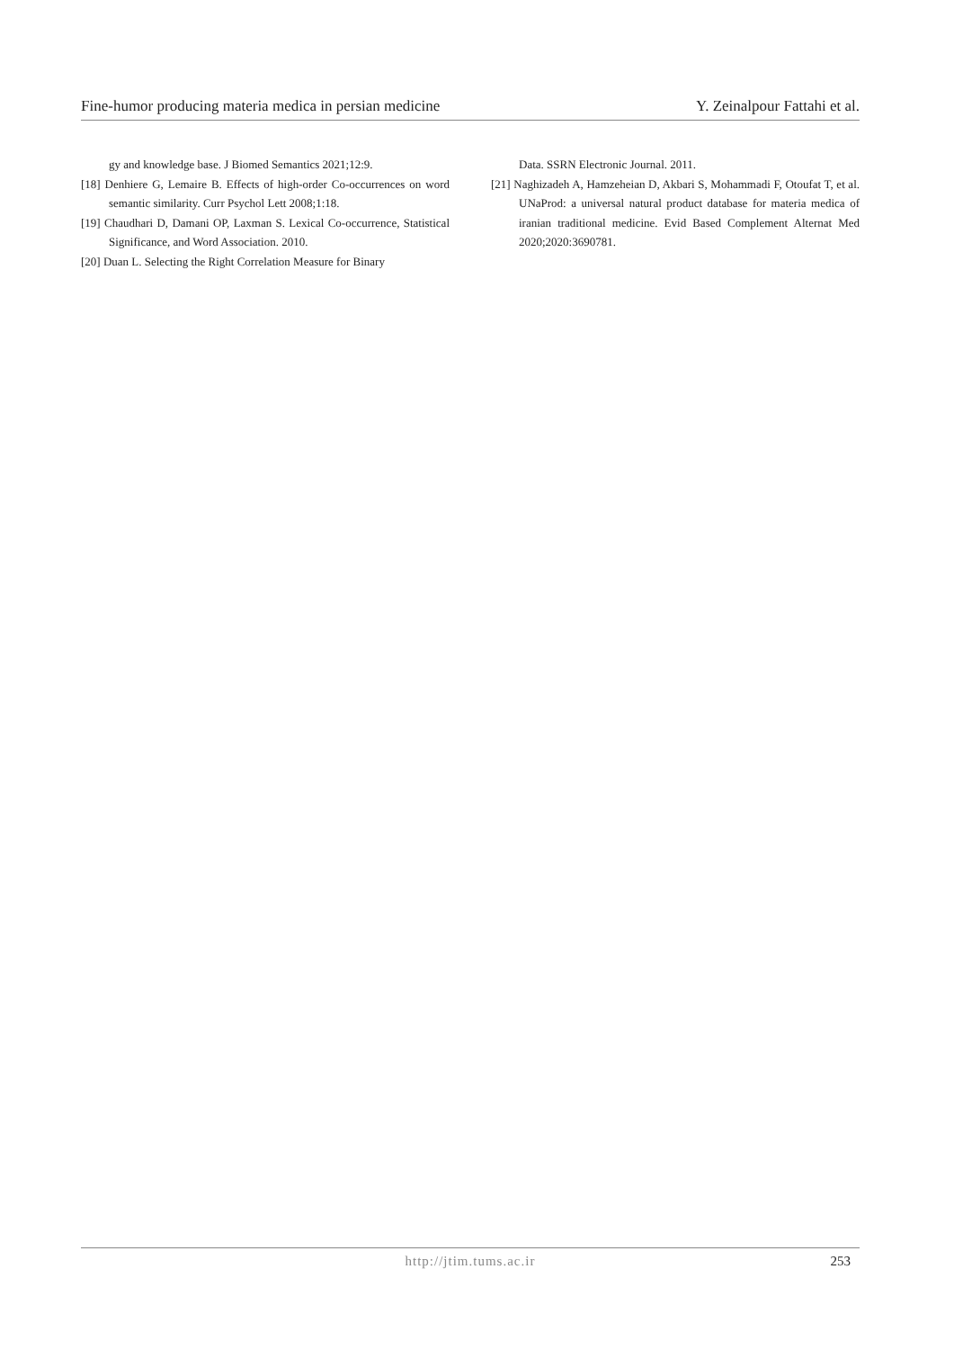Fine-humor producing materia medica in persian medicine Y. Zeinalpour Fattahi et al.
gy and knowledge base. J Biomed Semantics 2021;12:9.
[18] Denhiere G, Lemaire B. Effects of high-order Co-occurrences on word semantic similarity. Curr Psychol Lett 2008;1:18.
[19] Chaudhari D, Damani OP, Laxman S. Lexical Co-occurrence, Statistical Significance, and Word Association. 2010.
[20] Duan L. Selecting the Right Correlation Measure for Binary
Data. SSRN Electronic Journal. 2011.
[21] Naghizadeh A, Hamzeheian D, Akbari S, Mohammadi F, Otoufat T, et al. UNaProd: a universal natural product database for materia medica of iranian traditional medicine. Evid Based Complement Alternat Med 2020;2020:3690781.
http://jtim.tums.ac.ir 253